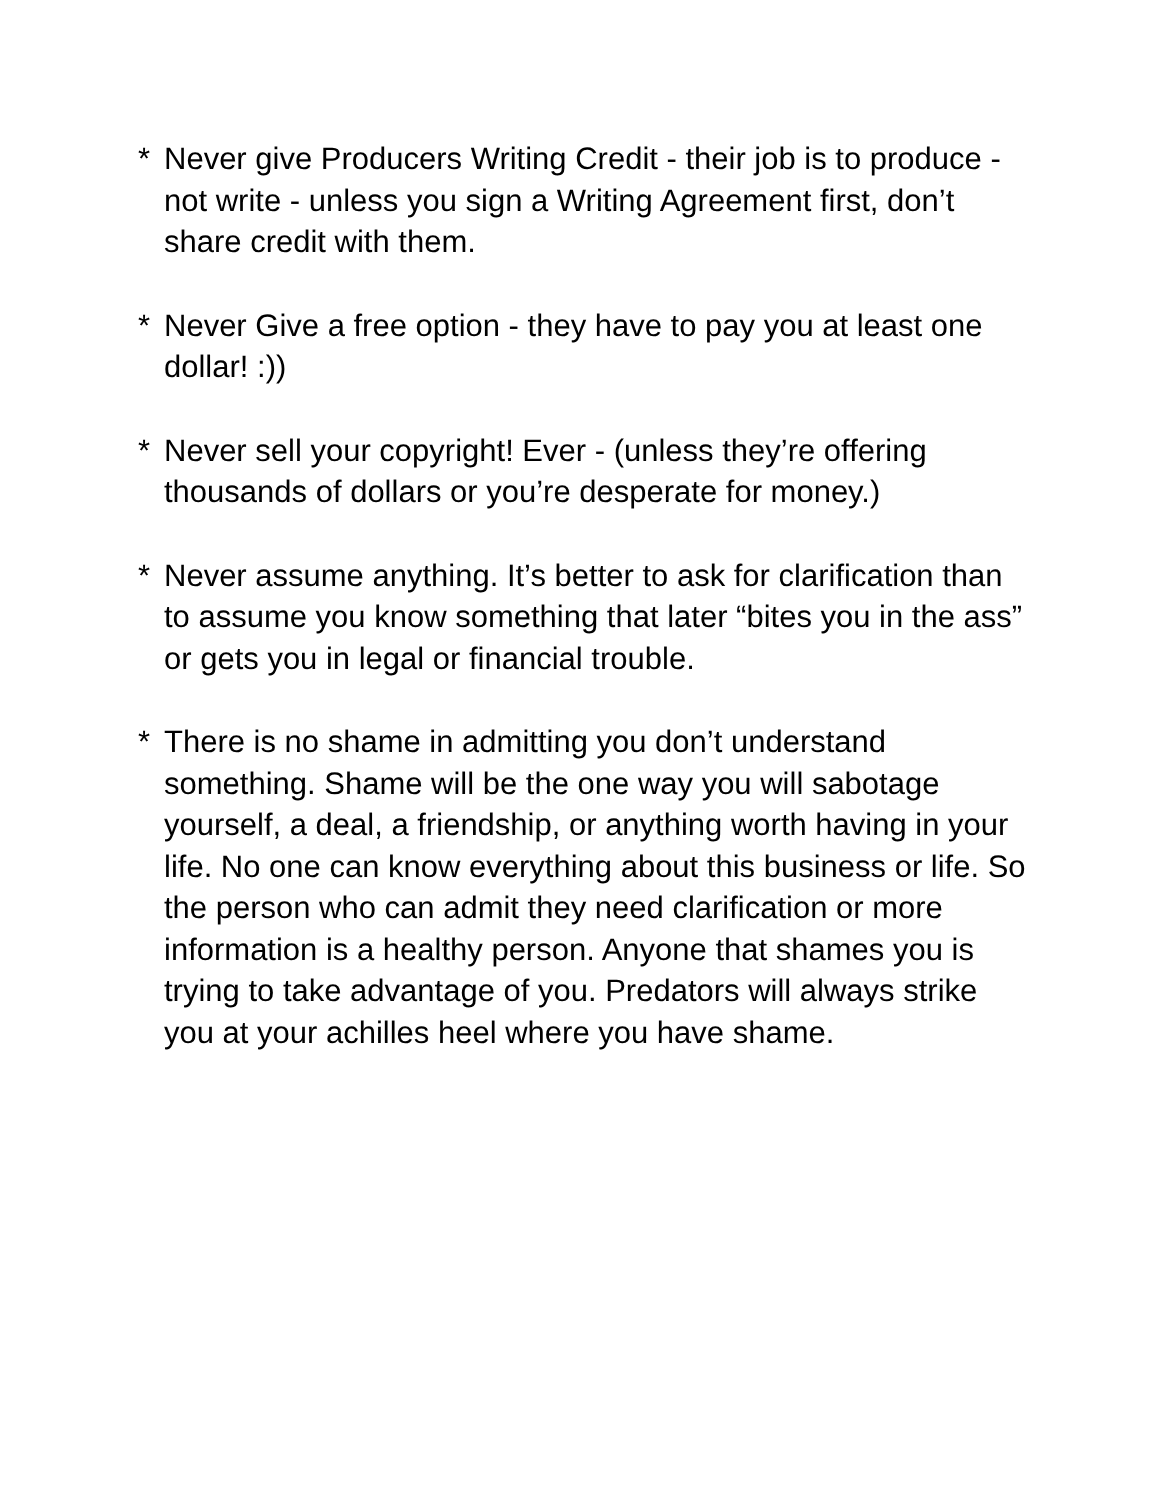* Never give Producers Writing Credit - their job is to produce - not write - unless you sign a Writing Agreement first, don’t share credit with them.
* Never Give a free option - they have to pay you at least one dollar! :))
* Never sell your copyright! Ever - (unless they’re offering thousands of dollars or you’re desperate for money.)
* Never assume anything. It’s better to ask for clarification than to assume you know something that later “bites you in the ass” or gets you in legal or financial trouble.
* There is no shame in admitting you don’t understand something. Shame will be the one way you will sabotage yourself, a deal, a friendship, or anything worth having in your life. No one can know everything about this business or life. So the person who can admit they need clarification or more information is a healthy person. Anyone that shames you is trying to take advantage of you. Predators will always strike you at your achilles heel where you have shame.